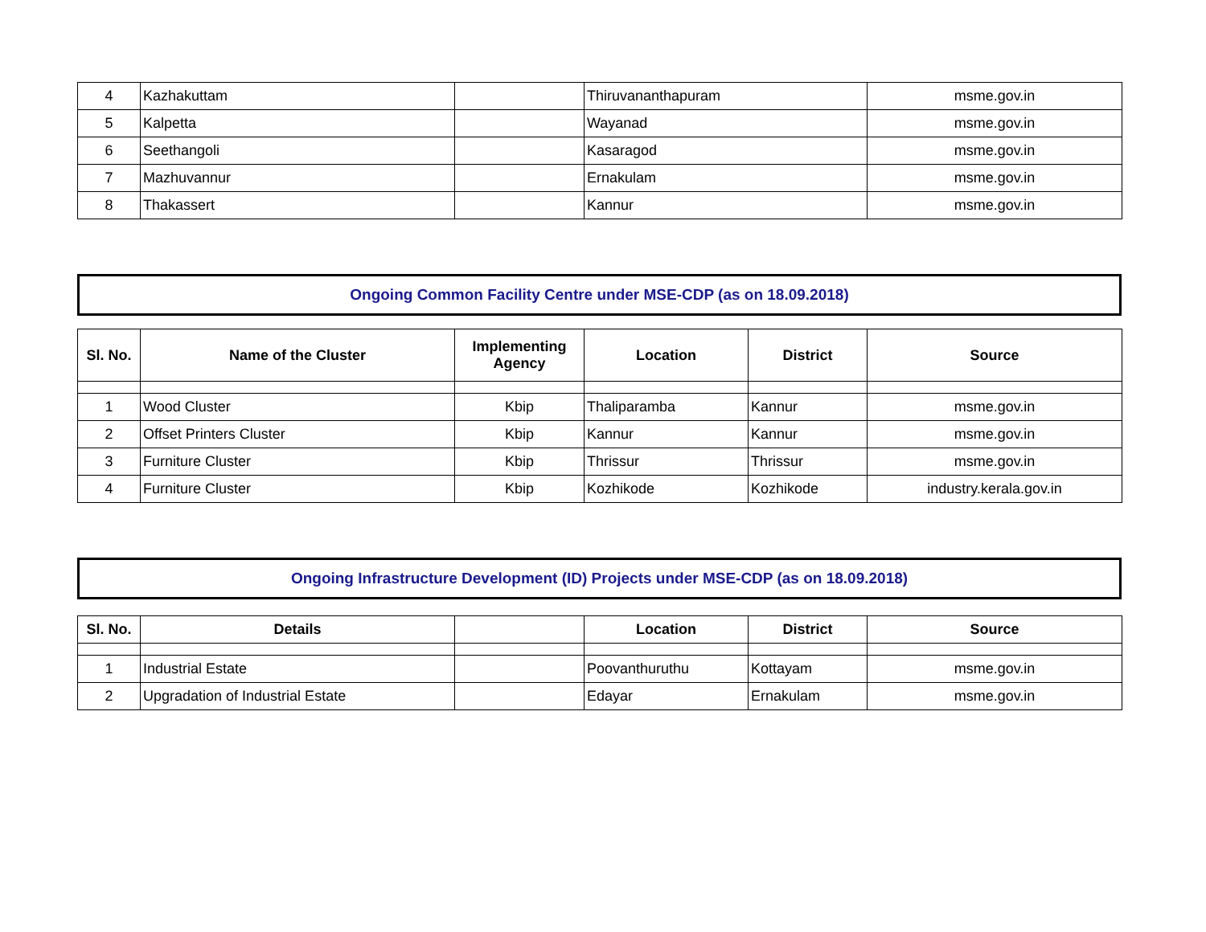| 4 | Kazhakuttam | | Thiruvananthapuram | msme.gov.in |
| 5 | Kalpetta | | Wayanad | msme.gov.in |
| 6 | Seethangoli | | Kasaragod | msme.gov.in |
| 7 | Mazhuvannur | | Ernakulam | msme.gov.in |
| 8 | Thakassert | | Kannur | msme.gov.in |
Ongoing Common Facility Centre under MSE-CDP (as on 18.09.2018)
| Sl. No. | Name of the Cluster | Implementing Agency | Location | District | Source |
| --- | --- | --- | --- | --- | --- |
| 1 | Wood Cluster | Kbip | Thaliparamba | Kannur | msme.gov.in |
| 2 | Offset Printers Cluster | Kbip | Kannur | Kannur | msme.gov.in |
| 3 | Furniture Cluster | Kbip | Thrissur | Thrissur | msme.gov.in |
| 4 | Furniture Cluster | Kbip | Kozhikode | Kozhikode | industry.kerala.gov.in |
Ongoing Infrastructure Development (ID) Projects under MSE-CDP (as on 18.09.2018)
| Sl. No. | Details | | Location | District | Source |
| --- | --- | --- | --- | --- | --- |
| 1 | Industrial Estate | | Poovanthuruthu | Kottayam | msme.gov.in |
| 2 | Upgradation of Industrial Estate | | Edayar | Ernakulam | msme.gov.in |